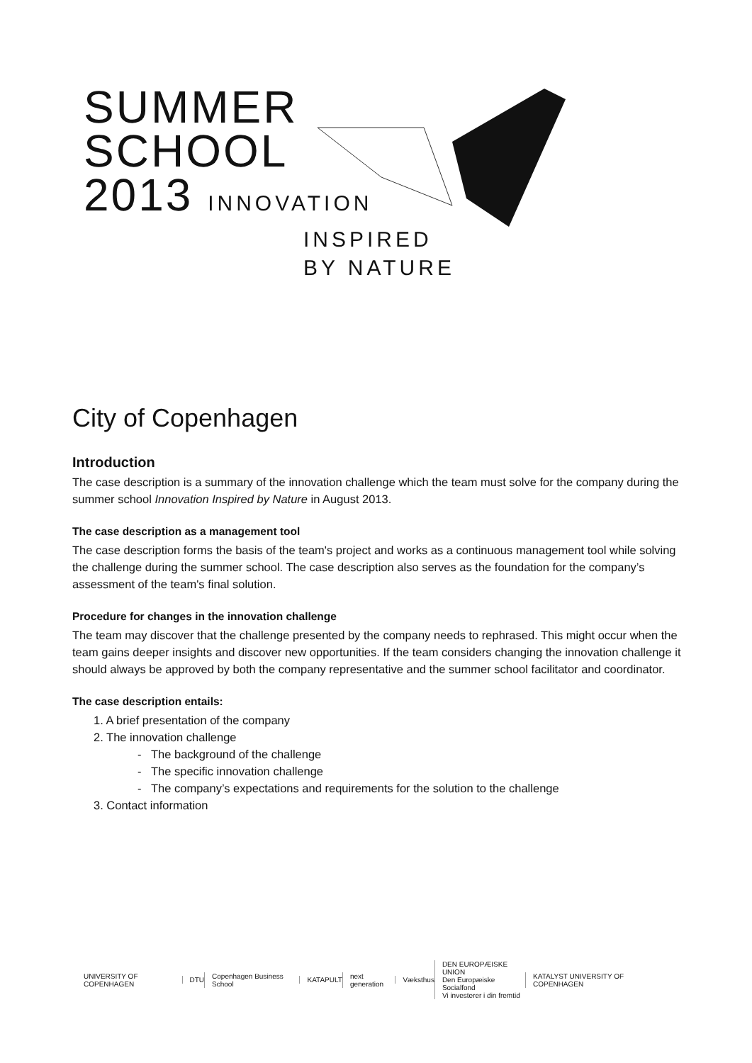SUMMER
SCHOOL
2013 INNOVATION
INSPIRED
BY NATURE
City of Copenhagen
Introduction
The case description is a summary of the innovation challenge which the team must solve for the company during the summer school Innovation Inspired by Nature in August 2013.
The case description as a management tool
The case description forms the basis of the team's project and works as a continuous management tool while solving the challenge during the summer school. The case description also serves as the foundation for the company’s assessment of the team's final solution.
Procedure for changes in the innovation challenge
The team may discover that the challenge presented by the company needs to rephrased. This might occur when the team gains deeper insights and discover new opportunities. If the team considers changing the innovation challenge it should always be approved by both the company representative and the summer school facilitator and coordinator.
The case description entails:
1. A brief presentation of the company
2. The innovation challenge
- The background of the challenge
- The specific innovation challenge
- The company’s expectations and requirements for the solution to the challenge
3. Contact information
UNIVERSITY OF COPENHAGEN DTU Copenhagen Business School KATAPULT next generation Væksthus DEN EUROPÆISKE UNION
Den Europæiske Socialfond
Vi investerer i din fremtid KATALYST UNIVERSITY OF COPENHAGEN